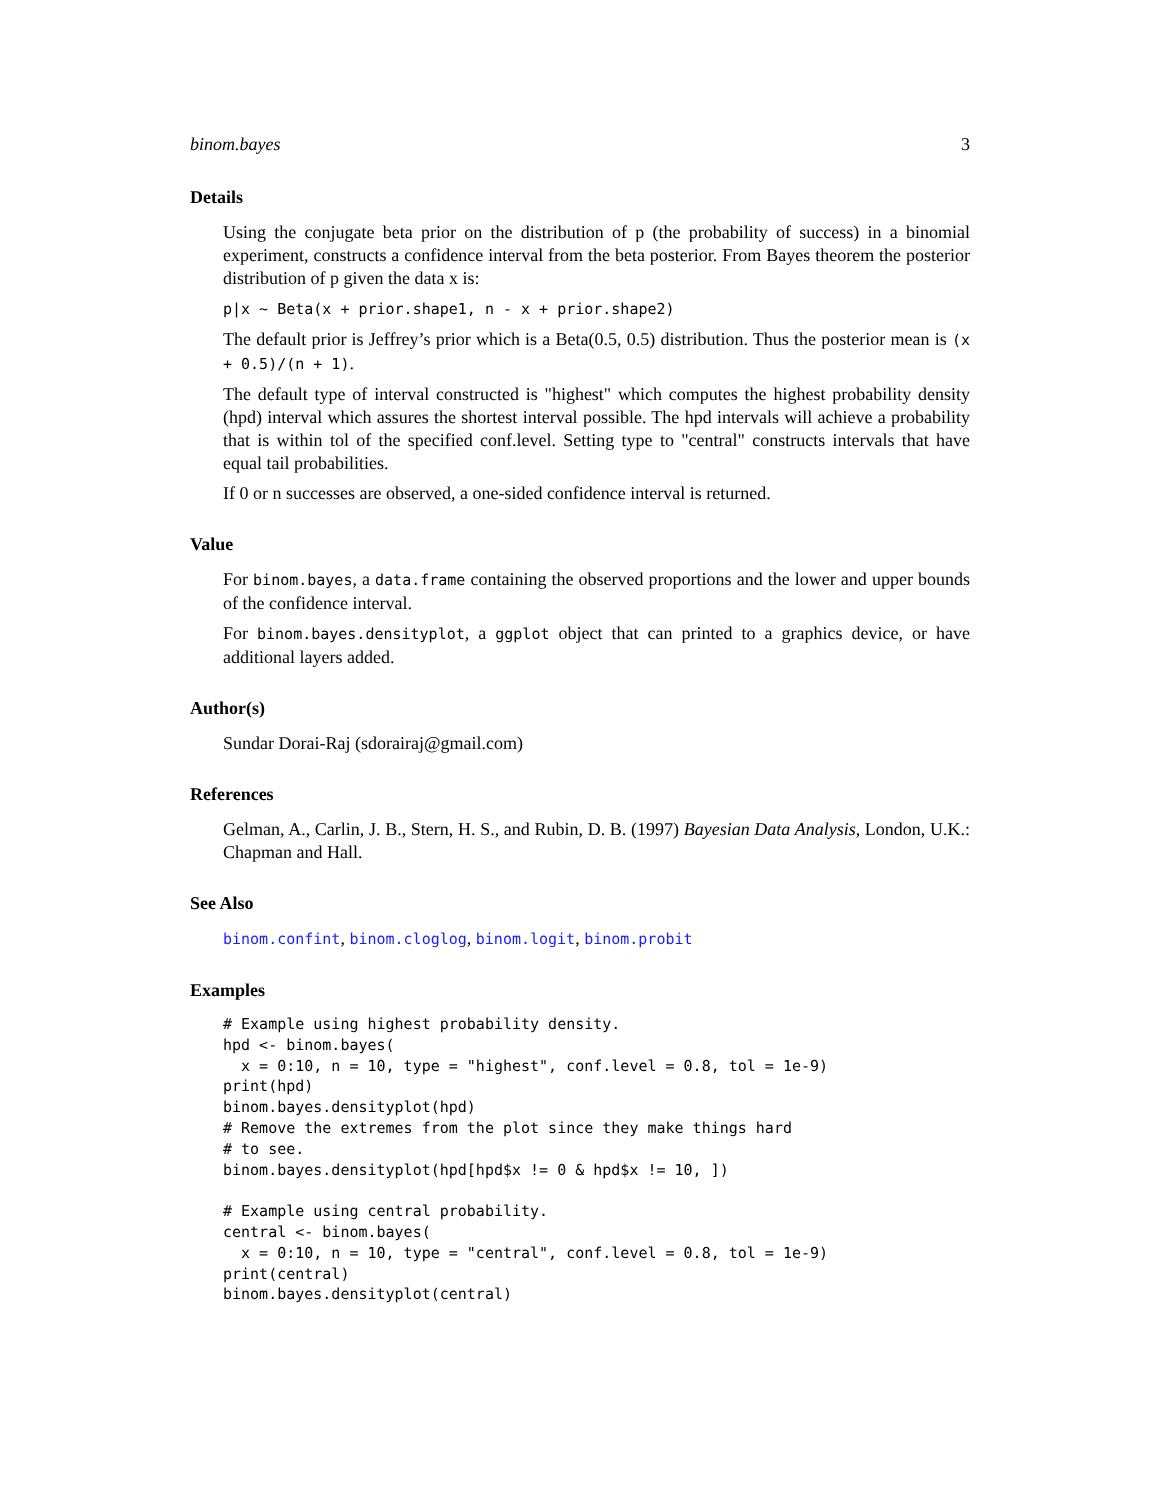binom.bayes 3
Details
Using the conjugate beta prior on the distribution of p (the probability of success) in a binomial experiment, constructs a confidence interval from the beta posterior. From Bayes theorem the posterior distribution of p given the data x is:
p|x ~ Beta(x + prior.shape1, n - x + prior.shape2)
The default prior is Jeffrey’s prior which is a Beta(0.5, 0.5) distribution. Thus the posterior mean is (x + 0.5)/(n + 1).
The default type of interval constructed is "highest" which computes the highest probability density (hpd) interval which assures the shortest interval possible. The hpd intervals will achieve a probability that is within tol of the specified conf.level. Setting type to "central" constructs intervals that have equal tail probabilities.
If 0 or n successes are observed, a one-sided confidence interval is returned.
Value
For binom.bayes, a data.frame containing the observed proportions and the lower and upper bounds of the confidence interval.
For binom.bayes.densityplot, a ggplot object that can printed to a graphics device, or have additional layers added.
Author(s)
Sundar Dorai-Raj (sdorairaj@gmail.com)
References
Gelman, A., Carlin, J. B., Stern, H. S., and Rubin, D. B. (1997) Bayesian Data Analysis, London, U.K.: Chapman and Hall.
See Also
binom.confint, binom.cloglog, binom.logit, binom.probit
Examples
# Example using highest probability density.
hpd <- binom.bayes(
  x = 0:10, n = 10, type = "highest", conf.level = 0.8, tol = 1e-9)
print(hpd)
binom.bayes.densityplot(hpd)
# Remove the extremes from the plot since they make things hard
# to see.
binom.bayes.densityplot(hpd[hpd$x != 0 & hpd$x != 10, ])

# Example using central probability.
central <- binom.bayes(
  x = 0:10, n = 10, type = "central", conf.level = 0.8, tol = 1e-9)
print(central)
binom.bayes.densityplot(central)